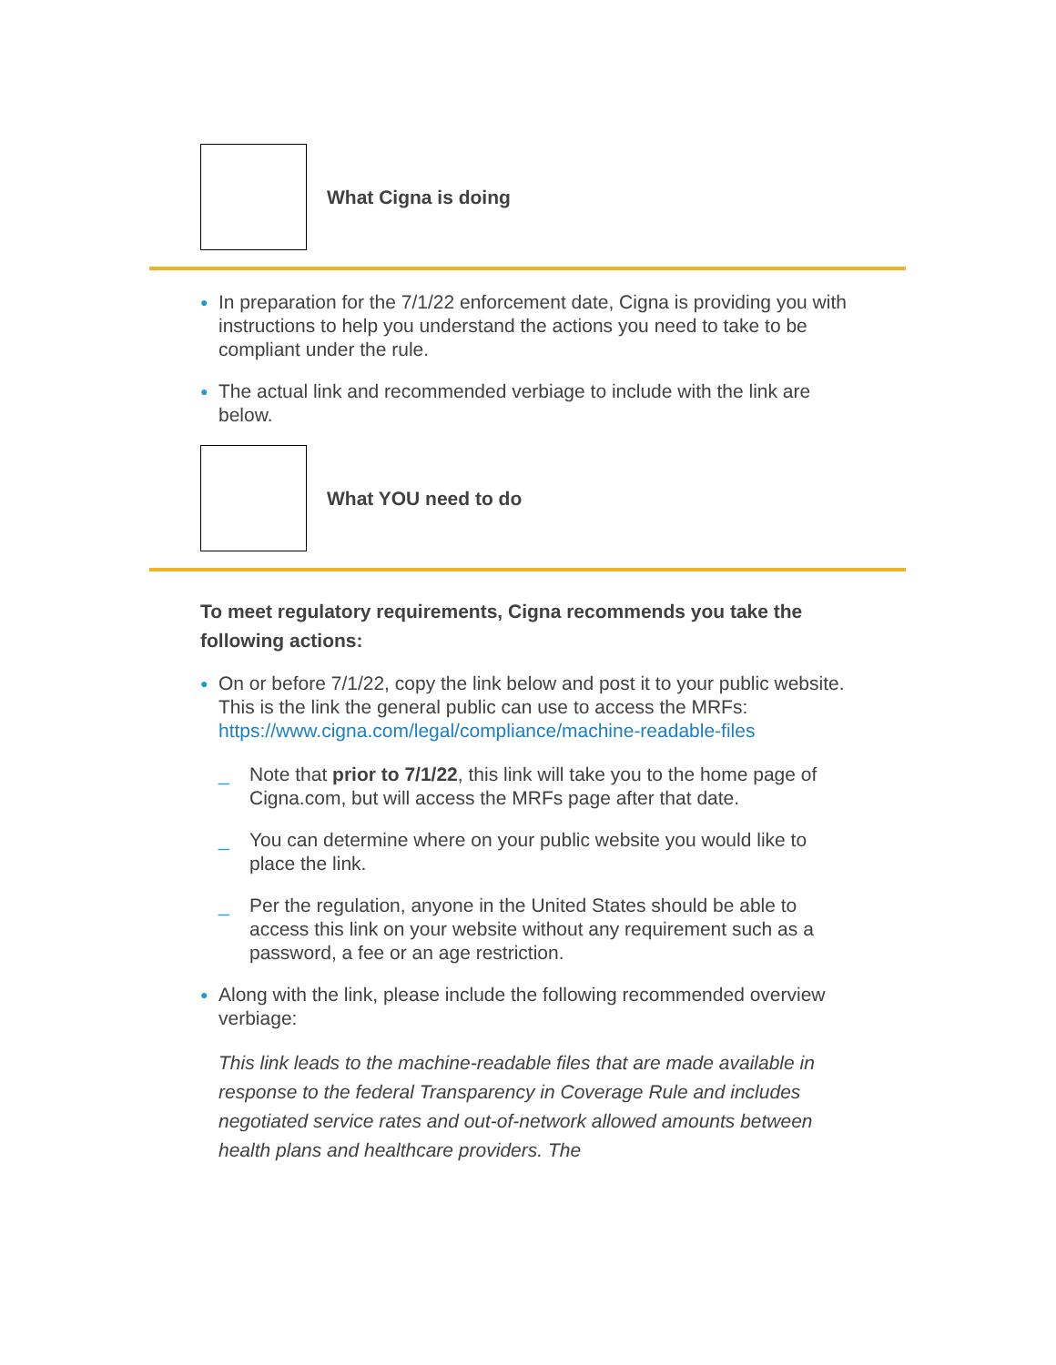What Cigna is doing
● In preparation for the 7/1/22 enforcement date, Cigna is providing you with instructions to help you understand the actions you need to take to be compliant under the rule.
● The actual link and recommended verbiage to include with the link are below.
What YOU need to do
To meet regulatory requirements, Cigna recommends you take the following actions:
● On or before 7/1/22, copy the link below and post it to your public website. This is the link the general public can use to access the MRFs:
https://www.cigna.com/legal/compliance/machine-readable-files
_ Note that prior to 7/1/22, this link will take you to the home page of Cigna.com, but will access the MRFs page after that date.
_ You can determine where on your public website you would like to place the link.
_ Per the regulation, anyone in the United States should be able to access this link on your website without any requirement such as a password, a fee or an age restriction.
● Along with the link, please include the following recommended overview verbiage:
This link leads to the machine-readable files that are made available in response to the federal Transparency in Coverage Rule and includes negotiated service rates and out-of-network allowed amounts between health plans and healthcare providers. The